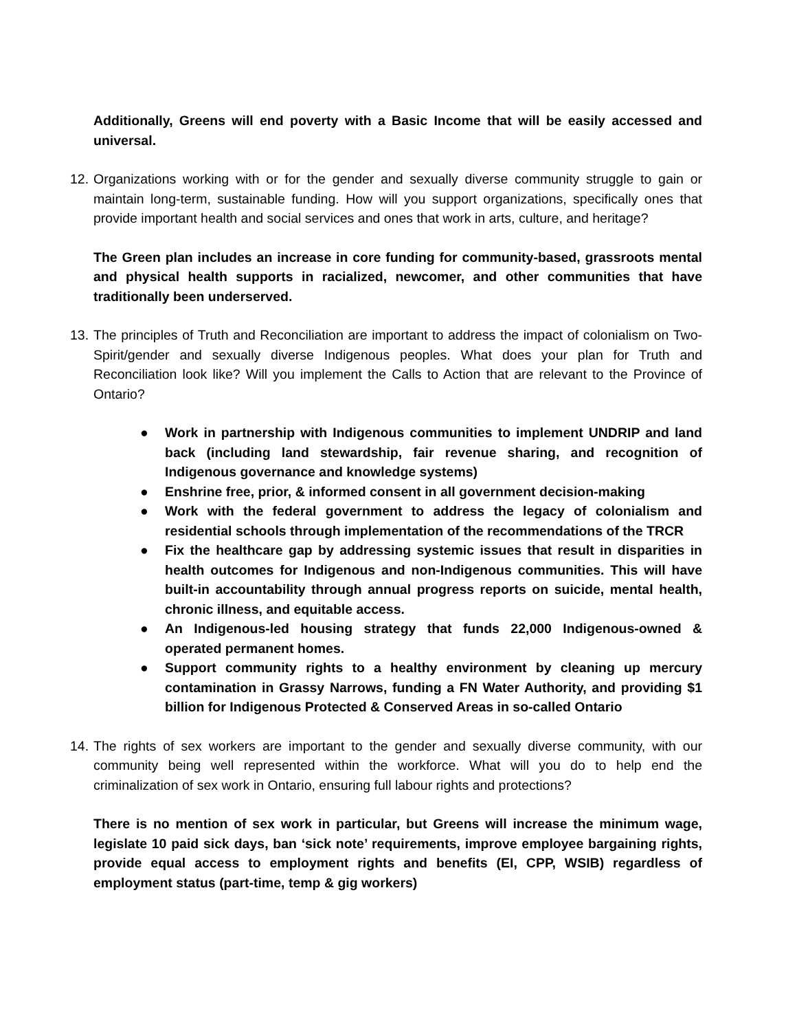Additionally, Greens will end poverty with a Basic Income that will be easily accessed and universal.
12. Organizations working with or for the gender and sexually diverse community struggle to gain or maintain long-term, sustainable funding. How will you support organizations, specifically ones that provide important health and social services and ones that work in arts, culture, and heritage?
The Green plan includes an increase in core funding for community-based, grassroots mental and physical health supports in racialized, newcomer, and other communities that have traditionally been underserved.
13. The principles of Truth and Reconciliation are important to address the impact of colonialism on Two-Spirit/gender and sexually diverse Indigenous peoples. What does your plan for Truth and Reconciliation look like? Will you implement the Calls to Action that are relevant to the Province of Ontario?
● Work in partnership with Indigenous communities to implement UNDRIP and land back (including land stewardship, fair revenue sharing, and recognition of Indigenous governance and knowledge systems)
● Enshrine free, prior, & informed consent in all government decision-making
● Work with the federal government to address the legacy of colonialism and residential schools through implementation of the recommendations of the TRCR
● Fix the healthcare gap by addressing systemic issues that result in disparities in health outcomes for Indigenous and non-Indigenous communities. This will have built-in accountability through annual progress reports on suicide, mental health, chronic illness, and equitable access.
● An Indigenous-led housing strategy that funds 22,000 Indigenous-owned & operated permanent homes.
● Support community rights to a healthy environment by cleaning up mercury contamination in Grassy Narrows, funding a FN Water Authority, and providing $1 billion for Indigenous Protected & Conserved Areas in so-called Ontario
14. The rights of sex workers are important to the gender and sexually diverse community, with our community being well represented within the workforce. What will you do to help end the criminalization of sex work in Ontario, ensuring full labour rights and protections?
There is no mention of sex work in particular, but Greens will increase the minimum wage, legislate 10 paid sick days, ban ‘sick note’ requirements, improve employee bargaining rights, provide equal access to employment rights and benefits (EI, CPP, WSIB) regardless of employment status (part-time, temp & gig workers)